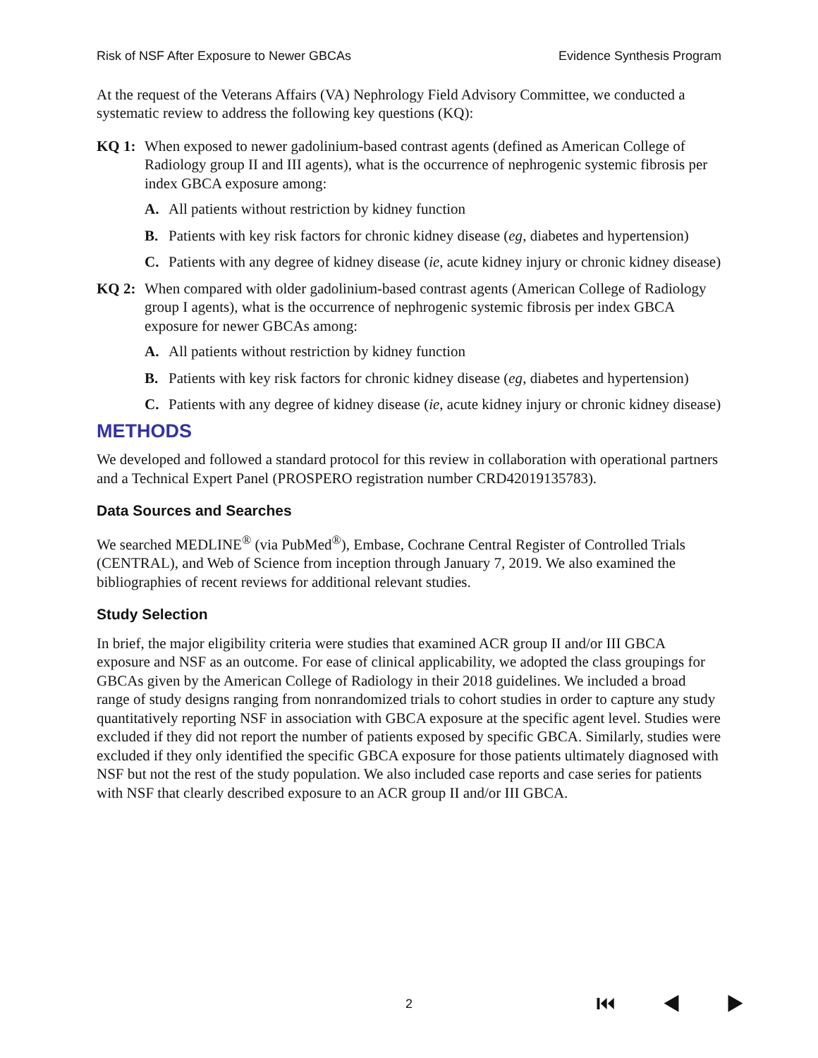Risk of NSF After Exposure to Newer GBCAs Evidence Synthesis Program
At the request of the Veterans Affairs (VA) Nephrology Field Advisory Committee, we conducted a systematic review to address the following key questions (KQ):
KQ 1: When exposed to newer gadolinium-based contrast agents (defined as American College of Radiology group II and III agents), what is the occurrence of nephrogenic systemic fibrosis per index GBCA exposure among:
A. All patients without restriction by kidney function
B. Patients with key risk factors for chronic kidney disease (eg, diabetes and hypertension)
C. Patients with any degree of kidney disease (ie, acute kidney injury or chronic kidney disease)
KQ 2: When compared with older gadolinium-based contrast agents (American College of Radiology group I agents), what is the occurrence of nephrogenic systemic fibrosis per index GBCA exposure for newer GBCAs among:
A. All patients without restriction by kidney function
B. Patients with key risk factors for chronic kidney disease (eg, diabetes and hypertension)
C. Patients with any degree of kidney disease (ie, acute kidney injury or chronic kidney disease)
METHODS
We developed and followed a standard protocol for this review in collaboration with operational partners and a Technical Expert Panel (PROSPERO registration number CRD42019135783).
Data Sources and Searches
We searched MEDLINE<sup>®</sup> (via PubMed<sup>®</sup>), Embase, Cochrane Central Register of Controlled Trials (CENTRAL), and Web of Science from inception through January 7, 2019. We also examined the bibliographies of recent reviews for additional relevant studies.
Study Selection
In brief, the major eligibility criteria were studies that examined ACR group II and/or III GBCA exposure and NSF as an outcome. For ease of clinical applicability, we adopted the class groupings for GBCAs given by the American College of Radiology in their 2018 guidelines. We included a broad range of study designs ranging from nonrandomized trials to cohort studies in order to capture any study quantitatively reporting NSF in association with GBCA exposure at the specific agent level. Studies were excluded if they did not report the number of patients exposed by specific GBCA. Similarly, studies were excluded if they only identified the specific GBCA exposure for those patients ultimately diagnosed with NSF but not the rest of the study population. We also included case reports and case series for patients with NSF that clearly described exposure to an ACR group II and/or III GBCA.
2 ⏮ ◀ ▶